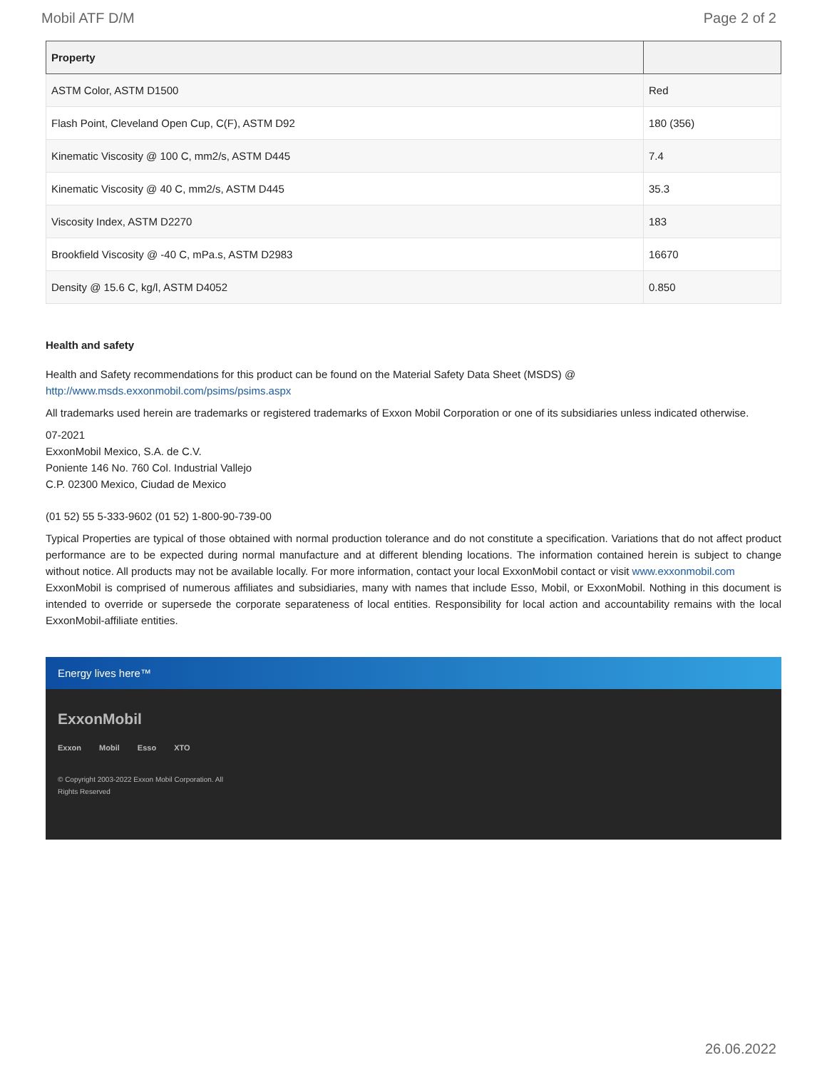Mobil ATF D/M Page 2 of 2
| Property | |
| --- | --- |
| ASTM Color, ASTM D1500 | Red |
| Flash Point, Cleveland Open Cup, C(F), ASTM D92 | 180 (356) |
| Kinematic Viscosity @ 100 C, mm2/s, ASTM D445 | 7.4 |
| Kinematic Viscosity @ 40 C, mm2/s, ASTM D445 | 35.3 |
| Viscosity Index, ASTM D2270 | 183 |
| Brookfield Viscosity @ -40 C, mPa.s, ASTM D2983 | 16670 |
| Density @ 15.6 C, kg/l, ASTM D4052 | 0.850 |
Health and safety
Health and Safety recommendations for this product can be found on the Material Safety Data Sheet (MSDS) @ http://www.msds.exxonmobil.com/psims/psims.aspx
All trademarks used herein are trademarks or registered trademarks of Exxon Mobil Corporation or one of its subsidiaries unless indicated otherwise.
07-2021
ExxonMobil Mexico, S.A. de C.V.
Poniente 146 No. 760 Col. Industrial Vallejo
C.P. 02300 Mexico, Ciudad de Mexico
(01 52) 55 5-333-9602 (01 52) 1-800-90-739-00
Typical Properties are typical of those obtained with normal production tolerance and do not constitute a specification. Variations that do not affect product performance are to be expected during normal manufacture and at different blending locations. The information contained herein is subject to change without notice. All products may not be available locally. For more information, contact your local ExxonMobil contact or visit www.exxonmobil.com
ExxonMobil is comprised of numerous affiliates and subsidiaries, many with names that include Esso, Mobil, or ExxonMobil. Nothing in this document is intended to override or supersede the corporate separateness of local entities. Responsibility for local action and accountability remains with the local ExxonMobil-affiliate entities.
Energy lives here™
ExxonMobil
Exxon Mobil Esso XTO
© Copyright 2003-2022 Exxon Mobil Corporation. All Rights Reserved
26.06.2022